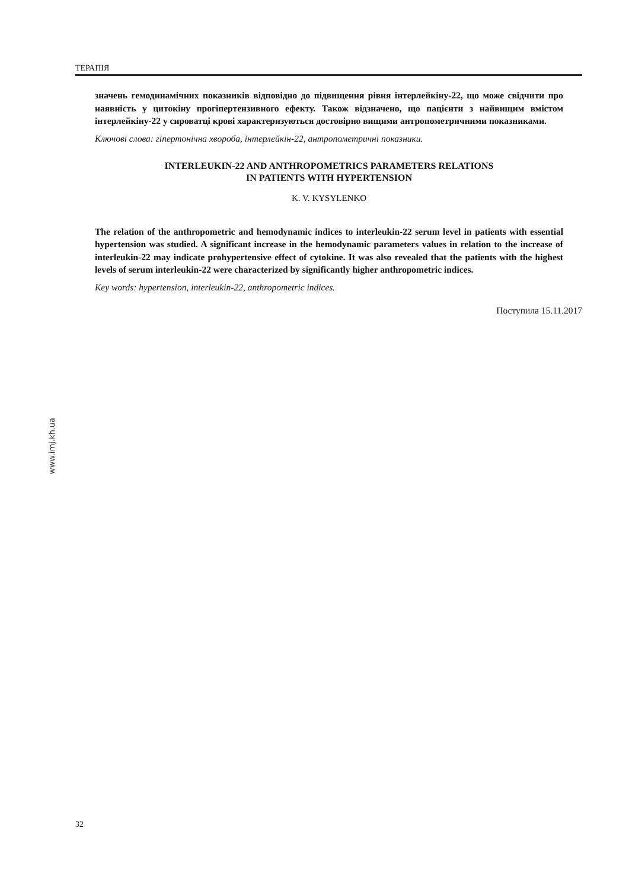ТЕРАПІЯ
значень гемодинамічних показників відповідно до підвищення рівня інтерлейкіну-22, що може свідчити про наявність у цитокіну прогіпертензивного ефекту. Також відзначено, що пацієнти з найвищим вмістом інтерлейкіну-22 у сироватці крові характеризуються достовірно вищими антропометричними показниками.
Ключові слова: гіпертонічна хвороба, інтерлейкін-22, антропометричні показники.
INTERLEUKIN-22 AND ANTHROPOMETRICS PARAMETERS RELATIONS
IN PATIENTS WITH HYPERTENSION
K. V. KYSYLENKO
The relation of the anthropometric and hemodynamic indices to interleukin-22 serum level in patients with essential hypertension was studied. A significant increase in the hemodynamic parameters values in relation to the increase of interleukin-22 may indicate prohypertensive effect of cytokine. It was also revealed that the patients with the highest levels of serum interleukin-22 were characterized by significantly higher anthropometric indices.
Key words: hypertension, interleukin-22, anthropometric indices.
Поступила 15.11.2017
www.imj.kh.ua
32